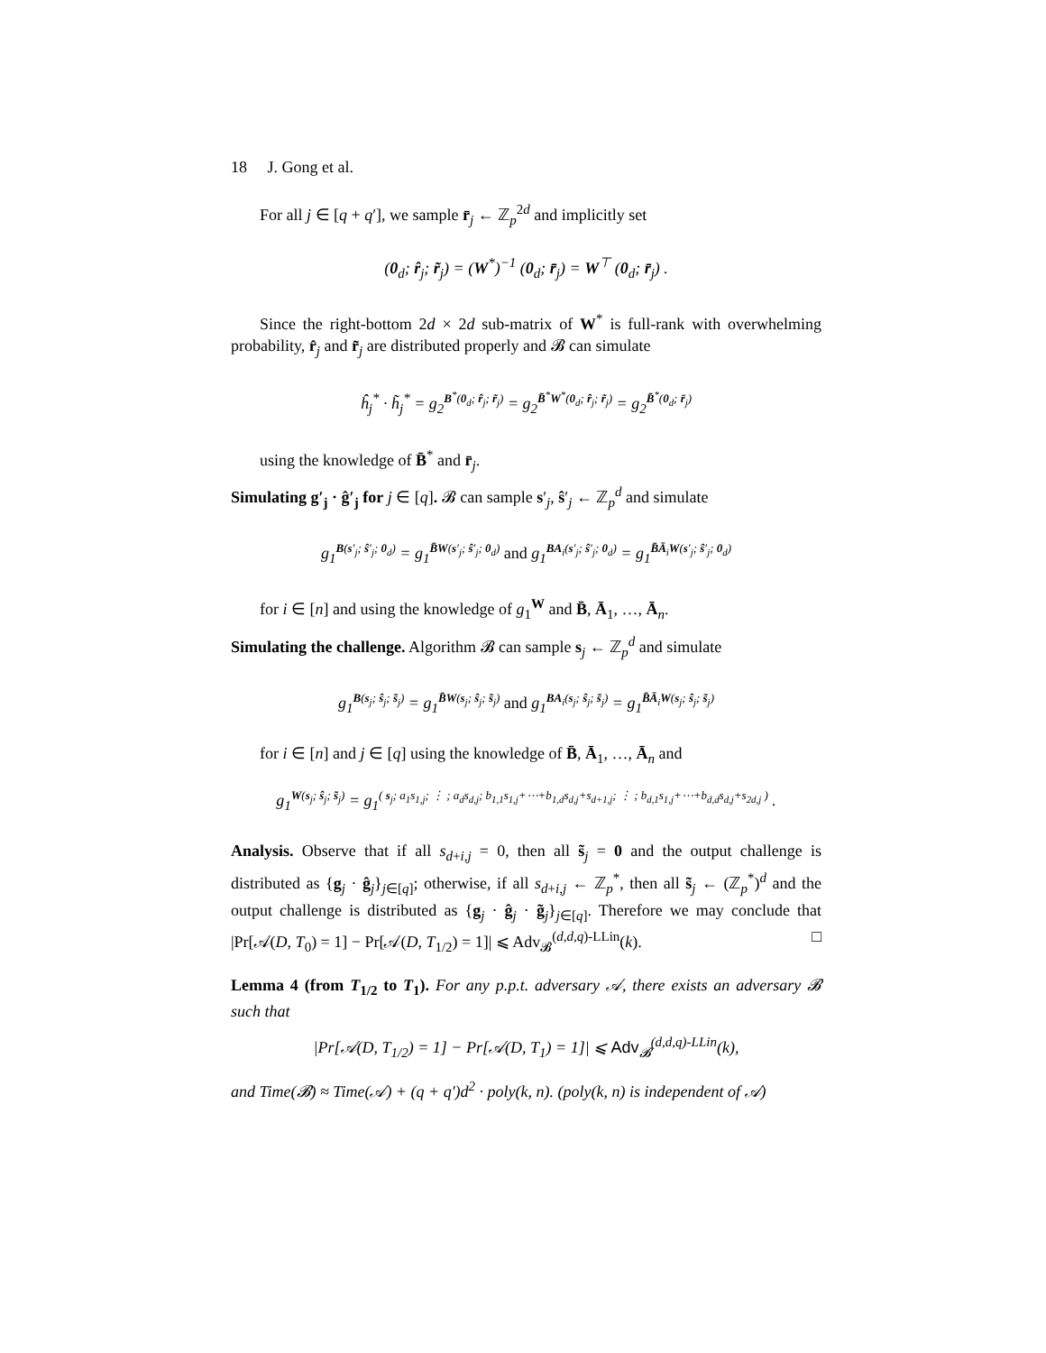18 J. Gong et al.
For all j ∈ [q + q′], we sample r̄<sub>j</sub> ← ℤ<sub>p</sub><sup>2d</sup> and implicitly set
(0<sub>d</sub>; r̂<sub>j</sub>; r̃<sub>j</sub>) = (W<sup>*</sup>)<sup>−1</sup> (0<sub>d</sub>; r̄<sub>j</sub>) = W<sup>⊤</sup> (0<sub>d</sub>; r̄<sub>j</sub>) .
Since the right-bottom 2d × 2d sub-matrix of W<sup>*</sup> is full-rank with overwhelming probability, r̂<sub>j</sub> and r̃<sub>j</sub> are distributed properly and 𝓑 can simulate
ĥ<sub>j</sub><sup>*</sup> · h̃<sub>j</sub><sup>*</sup> = g<sub>2</sub><sup>B<sup>*</sup>(0<sub>d</sub>; r̂<sub>j</sub>; r̃<sub>j</sub>)</sup> = g<sub>2</sub><sup>B̄<sup>*</sup>W<sup>*</sup>(0<sub>d</sub>; r̂<sub>j</sub>; r̃<sub>j</sub>)</sup> = g<sub>2</sub><sup>B̄<sup>*</sup>(0<sub>d</sub>; r̄<sub>j</sub>)</sup>
using the knowledge of B̄<sup>*</sup> and r̄<sub>j</sub>.
Simulating g′<sub>j</sub> · ĝ′<sub>j</sub> for j ∈ [q]. 𝓑 can sample s′<sub>j</sub>, ŝ′<sub>j</sub> ← ℤ<sub>p</sub><sup>d</sup> and simulate
g<sub>1</sub><sup>B(s′<sub>j</sub>; ŝ′<sub>j</sub>; 0<sub>d</sub>)</sup> = g<sub>1</sub><sup>B̄W(s′<sub>j</sub>; ŝ′<sub>j</sub>; 0<sub>d</sub>)</sup> and g<sub>1</sub><sup>BA<sub>i</sub>(s′<sub>j</sub>; ŝ′<sub>j</sub>; 0<sub>d</sub>)</sup> = g<sub>1</sub><sup>B̄Ā<sub>i</sub>W(s′<sub>j</sub>; ŝ′<sub>j</sub>; 0<sub>d</sub>)</sup>
for i ∈ [n] and using the knowledge of g<sub>1</sub><sup>W</sup> and B̄, Ā<sub>1</sub>, …, Ā<sub>n</sub>.
Simulating the challenge. Algorithm 𝓑 can sample s<sub>j</sub> ← ℤ<sub>p</sub><sup>d</sup> and simulate
g<sub>1</sub><sup>B(s<sub>j</sub>; ŝ<sub>j</sub>; s̃<sub>j</sub>)</sup> = g<sub>1</sub><sup>B̄W(s<sub>j</sub>; ŝ<sub>j</sub>; s̃<sub>j</sub>)</sup> and g<sub>1</sub><sup>BA<sub>i</sub>(s<sub>j</sub>; ŝ<sub>j</sub>; s̃<sub>j</sub>)</sup> = g<sub>1</sub><sup>B̄Ā<sub>i</sub>W(s<sub>j</sub>; ŝ<sub>j</sub>; s̃<sub>j</sub>)</sup>
for i ∈ [n] and j ∈ [q] using the knowledge of B̄, Ā<sub>1</sub>, …, Ā<sub>n</sub> and
g<sub>1</sub><sup>W(s<sub>j</sub>; ŝ<sub>j</sub>; s̃<sub>j</sub>)</sup> = g<sub>1</sub><sup>( s<sub>j</sub>; a<sub>1</sub>s<sub>1,j</sub>; ⋮ ; a<sub>d</sub>s<sub>d,j</sub>; b<sub>1,1</sub>s<sub>1,j</sub>+⋯+b<sub>1,d</sub>s<sub>d,j</sub>+s<sub>d+1,j</sub>; ⋮ ; b<sub>d,1</sub>s<sub>1,j</sub>+⋯+b<sub>d,d</sub>s<sub>d,j</sub>+s<sub>2d,j</sub> )</sup> .
Analysis. Observe that if all s<sub>d+i,j</sub> = 0, then all s̃<sub>j</sub> = 0 and the output challenge is distributed as {g<sub>j</sub> · ĝ<sub>j</sub>}<sub>j∈[q]</sub>; otherwise, if all s<sub>d+i,j</sub> ← ℤ<sub>p</sub><sup>*</sup>, then all s̃<sub>j</sub> ← (ℤ<sub>p</sub><sup>*</sup>)<sup>d</sup> and the output challenge is distributed as {g<sub>j</sub> · ĝ<sub>j</sub> · g̃<sub>j</sub>}<sub>j∈[q]</sub>. Therefore we may conclude that |Pr[𝒜(D, T<sub>0</sub>) = 1] − Pr[𝒜(D, T<sub>1/2</sub>) = 1]| ⩽ Adv<sub>𝓑</sub><sup>(d,d,q)-LLin</sup>(k). □
Lemma 4 (from T<sub>1/2</sub> to T<sub>1</sub>). For any p.p.t. adversary 𝒜, there exists an adversary 𝓑 such that
|Pr[𝒜(D, T<sub>1/2</sub>) = 1] − Pr[𝒜(D, T<sub>1</sub>) = 1]| ⩽ Adv<sub>𝓑</sub><sup>(d,d,q)-LLin</sup>(k),
and Time(𝓑) ≈ Time(𝒜) + (q + q′)d<sup>2</sup> · poly(k, n). (poly(k, n) is independent of 𝒜)